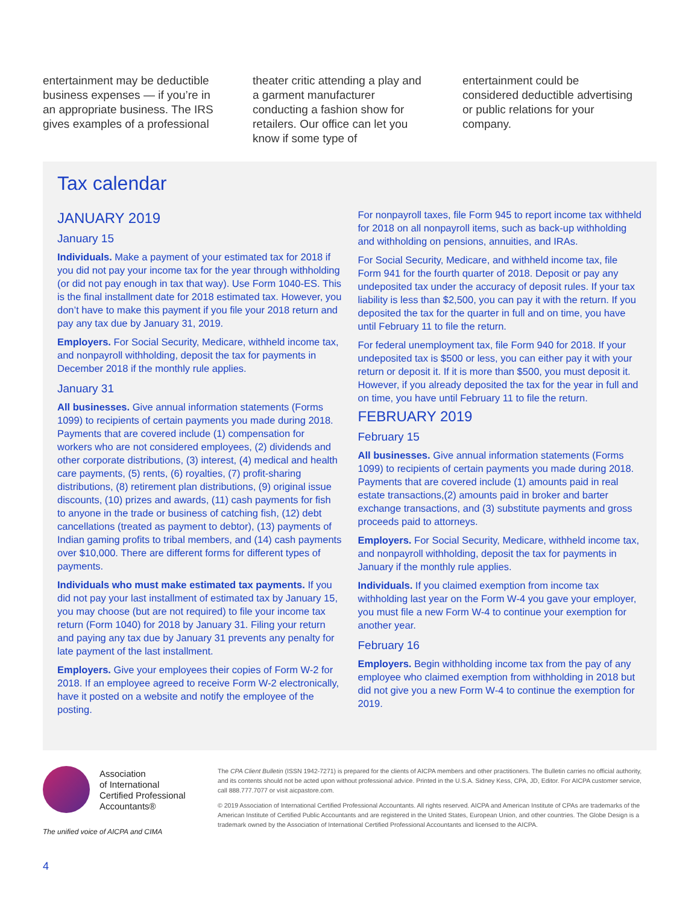entertainment may be deductible business expenses — if you’re in an appropriate business. The IRS gives examples of a professional
theater critic attending a play and a garment manufacturer conducting a fashion show for retailers. Our office can let you know if some type of
entertainment could be considered deductible advertising or public relations for your company.
Tax calendar
JANUARY 2019
January 15
Individuals. Make a payment of your estimated tax for 2018 if you did not pay your income tax for the year through withholding (or did not pay enough in tax that way). Use Form 1040-ES. This is the final installment date for 2018 estimated tax. However, you don’t have to make this payment if you file your 2018 return and pay any tax due by January 31, 2019.
Employers. For Social Security, Medicare, withheld income tax, and nonpayroll withholding, deposit the tax for payments in December 2018 if the monthly rule applies.
January 31
All businesses. Give annual information statements (Forms 1099) to recipients of certain payments you made during 2018. Payments that are covered include (1) compensation for workers who are not considered employees, (2) dividends and other corporate distributions, (3) interest, (4) medical and health care payments, (5) rents, (6) royalties, (7) profit-sharing distributions, (8) retirement plan distributions, (9) original issue discounts, (10) prizes and awards, (11) cash payments for fish to anyone in the trade or business of catching fish, (12) debt cancellations (treated as payment to debtor), (13) payments of Indian gaming profits to tribal members, and (14) cash payments over $10,000. There are different forms for different types of payments.
Individuals who must make estimated tax payments. If you did not pay your last installment of estimated tax by January 15, you may choose (but are not required) to file your income tax return (Form 1040) for 2018 by January 31. Filing your return and paying any tax due by January 31 prevents any penalty for late payment of the last installment.
Employers. Give your employees their copies of Form W-2 for 2018. If an employee agreed to receive Form W-2 electronically, have it posted on a website and notify the employee of the posting.
For nonpayroll taxes, file Form 945 to report income tax withheld for 2018 on all nonpayroll items, such as back-up withholding and withholding on pensions, annuities, and IRAs.
For Social Security, Medicare, and withheld income tax, file Form 941 for the fourth quarter of 2018. Deposit or pay any undeposited tax under the accuracy of deposit rules. If your tax liability is less than $2,500, you can pay it with the return. If you deposited the tax for the quarter in full and on time, you have until February 11 to file the return.
For federal unemployment tax, file Form 940 for 2018. If your undeposited tax is $500 or less, you can either pay it with your return or deposit it. If it is more than $500, you must deposit it. However, if you already deposited the tax for the year in full and on time, you have until February 11 to file the return.
FEBRUARY 2019
February 15
All businesses. Give annual information statements (Forms 1099) to recipients of certain payments you made during 2018. Payments that are covered include (1) amounts paid in real estate transactions,(2) amounts paid in broker and barter exchange transactions, and (3) substitute payments and gross proceeds paid to attorneys.
Employers. For Social Security, Medicare, withheld income tax, and nonpayroll withholding, deposit the tax for payments in January if the monthly rule applies.
Individuals. If you claimed exemption from income tax withholding last year on the Form W-4 you gave your employer, you must file a new Form W-4 to continue your exemption for another year.
February 16
Employers. Begin withholding income tax from the pay of any employee who claimed exemption from withholding in 2018 but did not give you a new Form W-4 to continue the exemption for 2019.
Association
of International
Certified Professional
Accountants®
The unified voice of AICPA and CIMA
The CPA Client Bulletin (ISSN 1942-7271) is prepared for the clients of AICPA members and other practitioners. The Bulletin carries no official authority, and its contents should not be acted upon without professional advice. Printed in the U.S.A. Sidney Kess, CPA, JD, Editor. For AICPA customer service, call 888.777.7077 or visit aicpastore.com.
© 2019 Association of International Certified Professional Accountants. All rights reserved. AICPA and American Institute of CPAs are trademarks of the American Institute of Certified Public Accountants and are registered in the United States, European Union, and other countries. The Globe Design is a trademark owned by the Association of International Certified Professional Accountants and licensed to the AICPA.
4